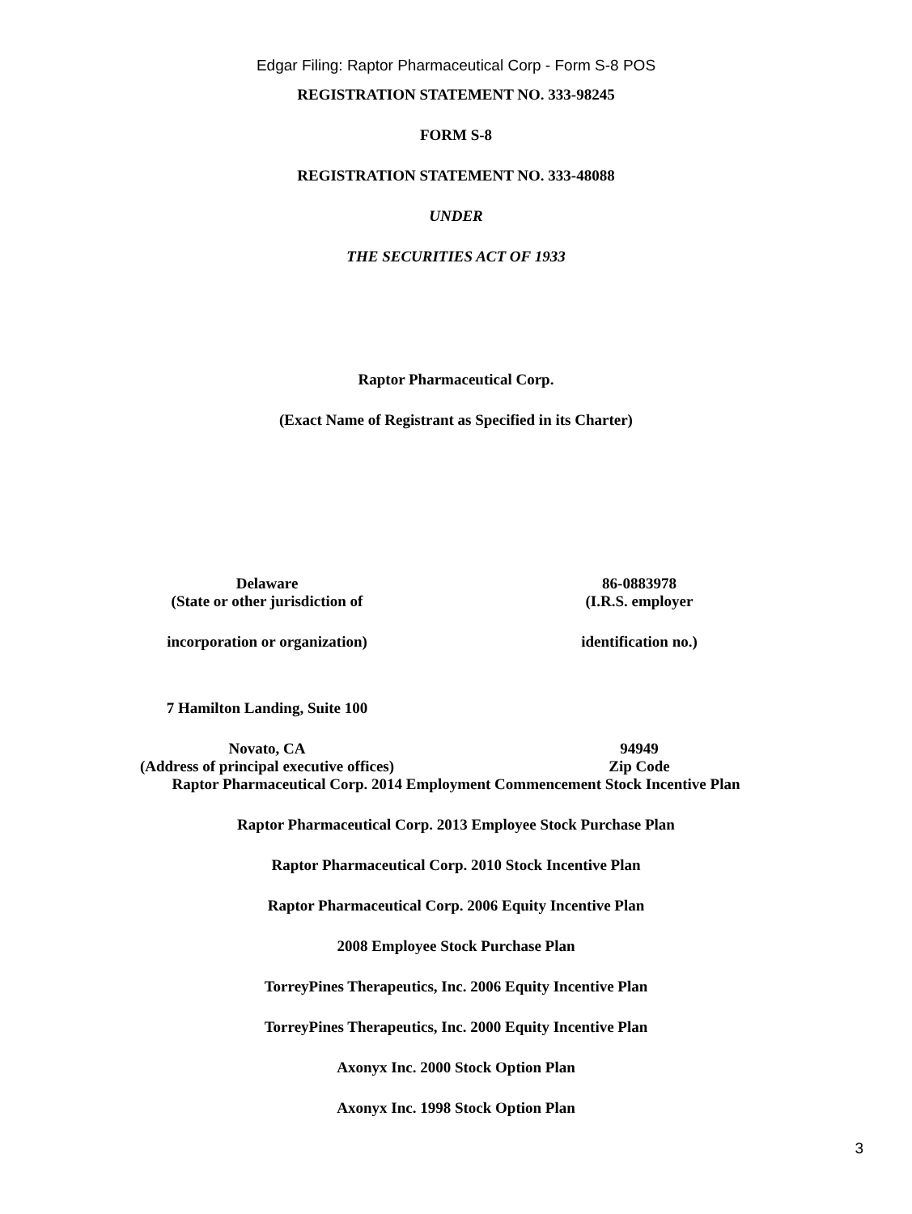Edgar Filing: Raptor Pharmaceutical Corp - Form S-8 POS
REGISTRATION STATEMENT NO. 333-98245
FORM S-8
REGISTRATION STATEMENT NO. 333-48088
UNDER
THE SECURITIES ACT OF 1933
Raptor Pharmaceutical Corp.
(Exact Name of Registrant as Specified in its Charter)
| Delaware (State or other jurisdiction of | 86-0883978 (I.R.S. employer |
| incorporation or organization) | identification no.) |
| 7 Hamilton Landing, Suite 100 | |
| Novato, CA (Address of principal executive offices) | 94949 Zip Code |
Raptor Pharmaceutical Corp. 2014 Employment Commencement Stock Incentive Plan
Raptor Pharmaceutical Corp. 2013 Employee Stock Purchase Plan
Raptor Pharmaceutical Corp. 2010 Stock Incentive Plan
Raptor Pharmaceutical Corp. 2006 Equity Incentive Plan
2008 Employee Stock Purchase Plan
TorreyPines Therapeutics, Inc. 2006 Equity Incentive Plan
TorreyPines Therapeutics, Inc. 2000 Equity Incentive Plan
Axonyx Inc. 2000 Stock Option Plan
Axonyx Inc. 1998 Stock Option Plan
3